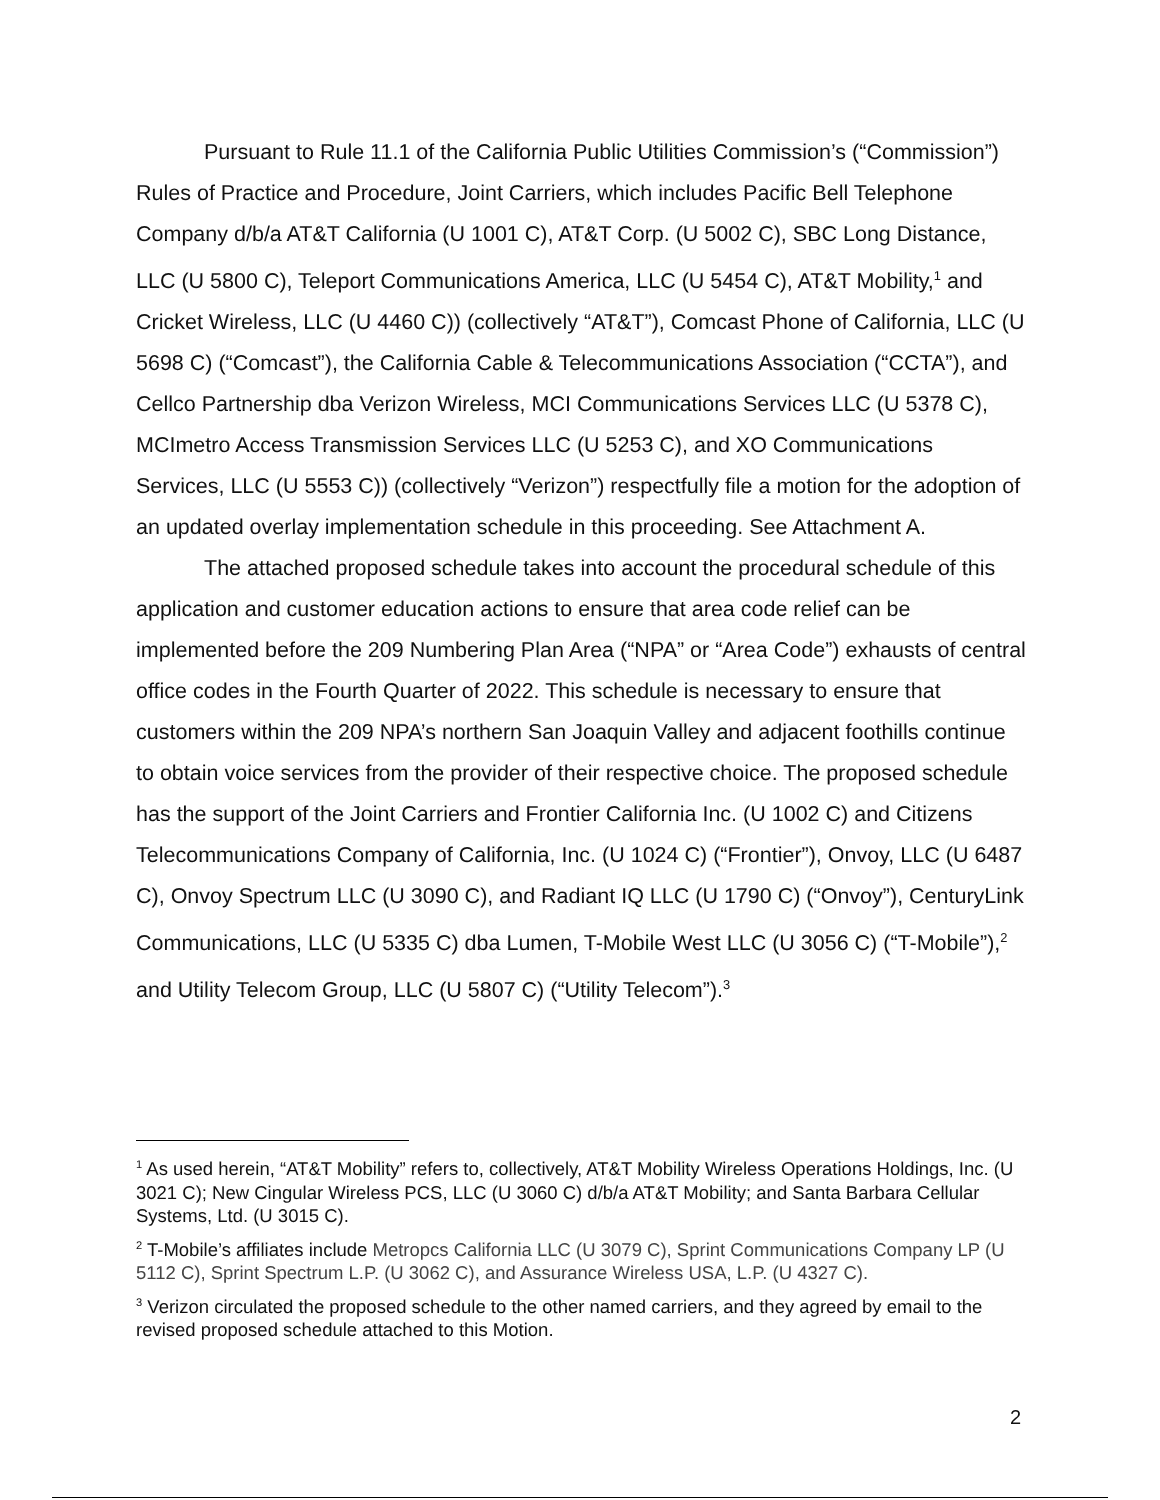Pursuant to Rule 11.1 of the California Public Utilities Commission’s (“Commission”) Rules of Practice and Procedure, Joint Carriers, which includes Pacific Bell Telephone Company d/b/a AT&T California (U 1001 C), AT&T Corp. (U 5002 C), SBC Long Distance, LLC (U 5800 C), Teleport Communications America, LLC (U 5454 C), AT&T Mobility,<sup>1</sup> and Cricket Wireless, LLC (U 4460 C)) (collectively “AT&T”), Comcast Phone of California, LLC (U 5698 C) (“Comcast”), the California Cable & Telecommunications Association (“CCTA”), and Cellco Partnership dba Verizon Wireless, MCI Communications Services LLC (U 5378 C), MCImetro Access Transmission Services LLC (U 5253 C), and XO Communications Services, LLC (U 5553 C)) (collectively “Verizon”) respectfully file a motion for the adoption of an updated overlay implementation schedule in this proceeding. See Attachment A.
The attached proposed schedule takes into account the procedural schedule of this application and customer education actions to ensure that area code relief can be implemented before the 209 Numbering Plan Area (“NPA” or “Area Code”) exhausts of central office codes in the Fourth Quarter of 2022. This schedule is necessary to ensure that customers within the 209 NPA’s northern San Joaquin Valley and adjacent foothills continue to obtain voice services from the provider of their respective choice. The proposed schedule has the support of the Joint Carriers and Frontier California Inc. (U 1002 C) and Citizens Telecommunications Company of California, Inc. (U 1024 C) (“Frontier”), Onvoy, LLC (U 6487 C), Onvoy Spectrum LLC (U 3090 C), and Radiant IQ LLC (U 1790 C) (“Onvoy”), CenturyLink Communications, LLC (U 5335 C) dba Lumen, T-Mobile West LLC (U 3056 C) (“T-Mobile”),<sup>2</sup> and Utility Telecom Group, LLC (U 5807 C) (“Utility Telecom”).<sup>3</sup>
<sup>1</sup> As used herein, “AT&T Mobility” refers to, collectively, AT&T Mobility Wireless Operations Holdings, Inc. (U 3021 C); New Cingular Wireless PCS, LLC (U 3060 C) d/b/a AT&T Mobility; and Santa Barbara Cellular Systems, Ltd. (U 3015 C).
<sup>2</sup> T-Mobile’s affiliates include Metropcs California LLC (U 3079 C), Sprint Communications Company LP (U 5112 C), Sprint Spectrum L.P. (U 3062 C), and Assurance Wireless USA, L.P. (U 4327 C).
<sup>3</sup> Verizon circulated the proposed schedule to the other named carriers, and they agreed by email to the revised proposed schedule attached to this Motion.
2